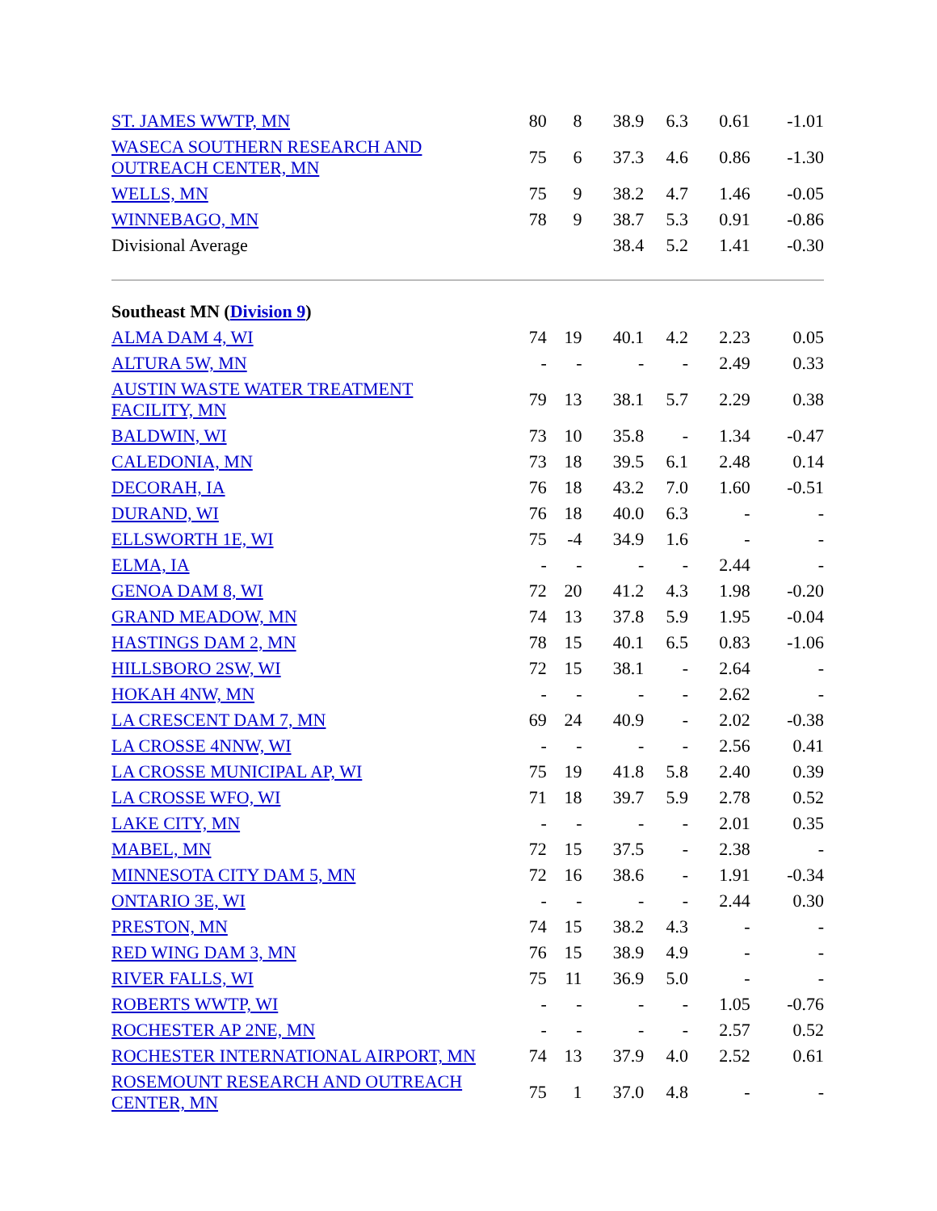| ST. JAMES WWTP, MN | 80 | 8 | 38.9 | 6.3 | 0.61 | -1.01 |
| WASECA SOUTHERN RESEARCH AND OUTREACH CENTER, MN | 75 | 6 | 37.3 | 4.6 | 0.86 | -1.30 |
| WELLS, MN | 75 | 9 | 38.2 | 4.7 | 1.46 | -0.05 |
| WINNEBAGO, MN | 78 | 9 | 38.7 | 5.3 | 0.91 | -0.86 |
| Divisional Average | | | 38.4 | 5.2 | 1.41 | -0.30 |
| Southeast MN ( Division 9 ) | | | | | | |
| ALMA DAM 4, WI | 74 | 19 | 40.1 | 4.2 | 2.23 | 0.05 |
| ALTURA 5W, MN | - | - | - | - | 2.49 | 0.33 |
| AUSTIN WASTE WATER TREATMENT FACILITY, MN | 79 | 13 | 38.1 | 5.7 | 2.29 | 0.38 |
| BALDWIN, WI | 73 | 10 | 35.8 | - | 1.34 | -0.47 |
| CALEDONIA, MN | 73 | 18 | 39.5 | 6.1 | 2.48 | 0.14 |
| DECORAH, IA | 76 | 18 | 43.2 | 7.0 | 1.60 | -0.51 |
| DURAND, WI | 76 | 18 | 40.0 | 6.3 | - | - |
| ELLSWORTH 1E, WI | 75 | -4 | 34.9 | 1.6 | - | - |
| ELMA, IA | - | - | - | - | 2.44 | - |
| GENOA DAM 8, WI | 72 | 20 | 41.2 | 4.3 | 1.98 | -0.20 |
| GRAND MEADOW, MN | 74 | 13 | 37.8 | 5.9 | 1.95 | -0.04 |
| HASTINGS DAM 2, MN | 78 | 15 | 40.1 | 6.5 | 0.83 | -1.06 |
| HILLSBORO 2SW, WI | 72 | 15 | 38.1 | - | 2.64 | - |
| HOKAH 4NW, MN | - | - | - | - | 2.62 | - |
| LA CRESCENT DAM 7, MN | 69 | 24 | 40.9 | - | 2.02 | -0.38 |
| LA CROSSE 4NNW, WI | - | - | - | - | 2.56 | 0.41 |
| LA CROSSE MUNICIPAL AP, WI | 75 | 19 | 41.8 | 5.8 | 2.40 | 0.39 |
| LA CROSSE WFO, WI | 71 | 18 | 39.7 | 5.9 | 2.78 | 0.52 |
| LAKE CITY, MN | - | - | - | - | 2.01 | 0.35 |
| MABEL, MN | 72 | 15 | 37.5 | - | 2.38 | - |
| MINNESOTA CITY DAM 5, MN | 72 | 16 | 38.6 | - | 1.91 | -0.34 |
| ONTARIO 3E, WI | - | - | - | - | 2.44 | 0.30 |
| PRESTON, MN | 74 | 15 | 38.2 | 4.3 | - | - |
| RED WING DAM 3, MN | 76 | 15 | 38.9 | 4.9 | - | - |
| RIVER FALLS, WI | 75 | 11 | 36.9 | 5.0 | - | - |
| ROBERTS WWTP, WI | - | - | - | - | 1.05 | -0.76 |
| ROCHESTER AP 2NE, MN | - | - | - | - | 2.57 | 0.52 |
| ROCHESTER INTERNATIONAL AIRPORT, MN | 74 | 13 | 37.9 | 4.0 | 2.52 | 0.61 |
| ROSEMOUNT RESEARCH AND OUTREACH CENTER, MN | 75 | 1 | 37.0 | 4.8 | - | - |